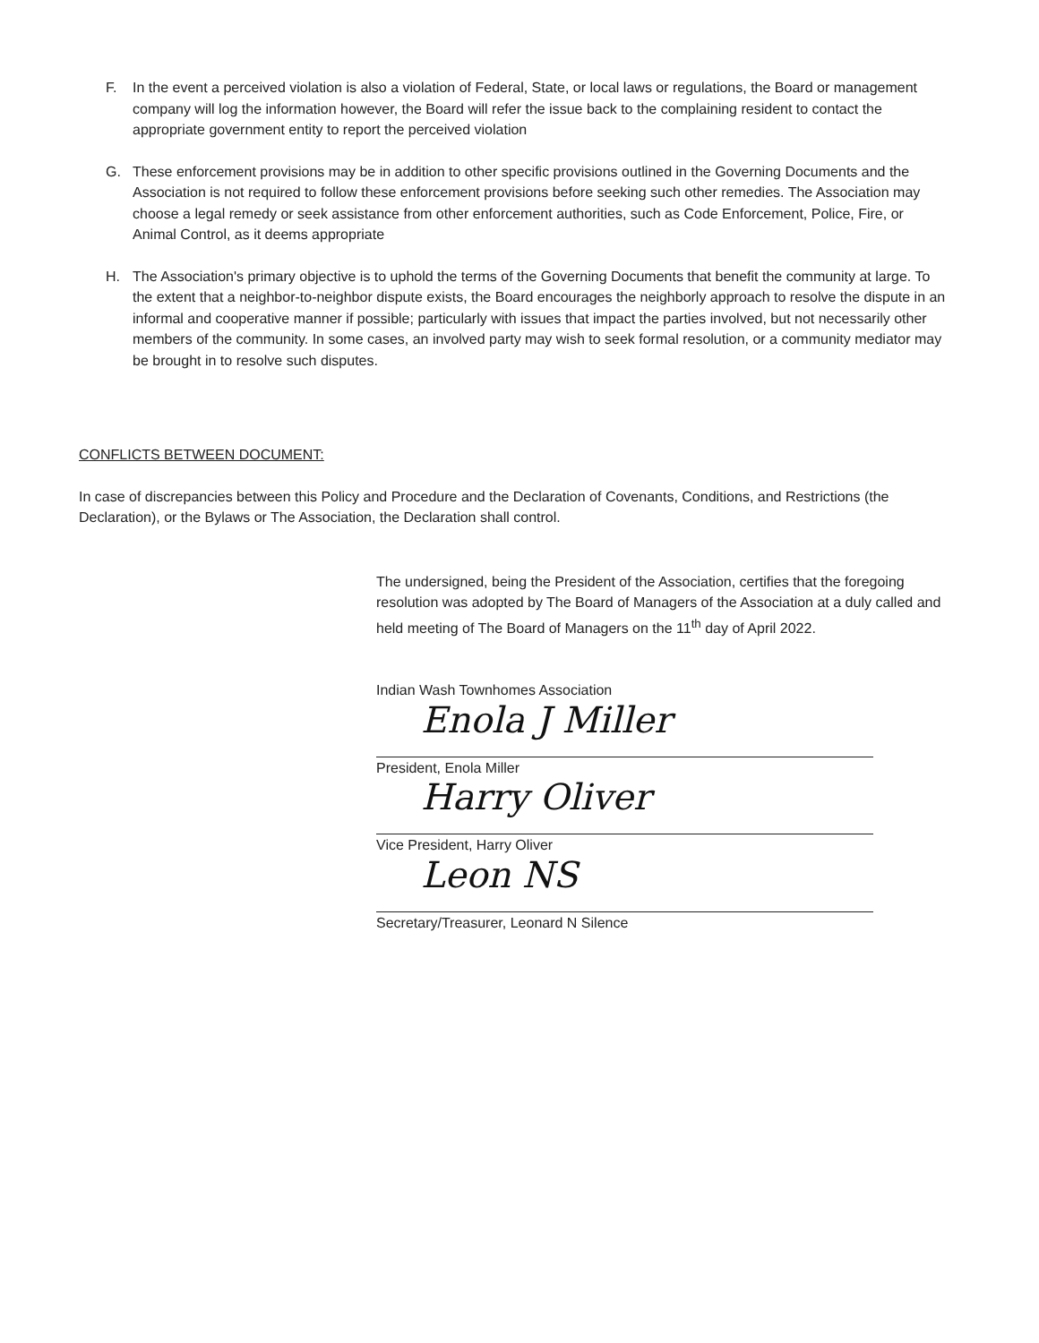F. In the event a perceived violation is also a violation of Federal, State, or local laws or regulations, the Board or management company will log the information however, the Board will refer the issue back to the complaining resident to contact the appropriate government entity to report the perceived violation
G. These enforcement provisions may be in addition to other specific provisions outlined in the Governing Documents and the Association is not required to follow these enforcement provisions before seeking such other remedies. The Association may choose a legal remedy or seek assistance from other enforcement authorities, such as Code Enforcement, Police, Fire, or Animal Control, as it deems appropriate
H. The Association's primary objective is to uphold the terms of the Governing Documents that benefit the community at large. To the extent that a neighbor-to-neighbor dispute exists, the Board encourages the neighborly approach to resolve the dispute in an informal and cooperative manner if possible; particularly with issues that impact the parties involved, but not necessarily other members of the community. In some cases, an involved party may wish to seek formal resolution, or a community mediator may be brought in to resolve such disputes.
CONFLICTS BETWEEN DOCUMENT:
In case of discrepancies between this Policy and Procedure and the Declaration of Covenants, Conditions, and Restrictions (the Declaration), or the Bylaws or The Association, the Declaration shall control.
The undersigned, being the President of the Association, certifies that the foregoing resolution was adopted by The Board of Managers of the Association at a duly called and held meeting of The Board of Managers on the 11<sup>th</sup> day of April 2022.
Indian Wash Townhomes Association
Enola J Miller
President, Enola Miller
Harry Oliver
Vice President, Harry Oliver
Leon NS
Secretary/Treasurer, Leonard N Silence